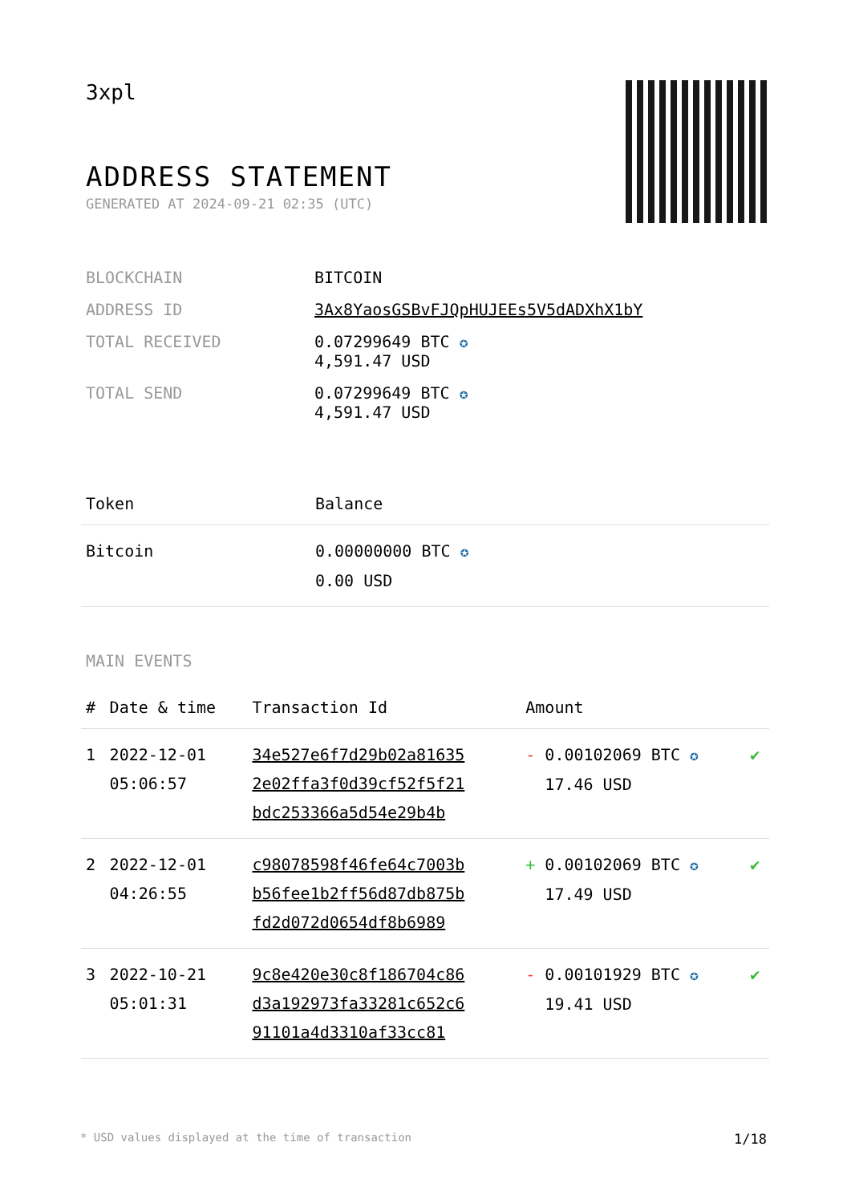3xpl
ADDRESS STATEMENT
GENERATED AT 2024-09-21 02:35 (UTC)
| BLOCKCHAIN | BITCOIN |
| ADDRESS ID | 3Ax8YaosGSBvFJQpHUJEEs5V5dADXhX1bY |
| TOTAL RECEIVED | 0.07299649 BTC ✪ 4,591.47 USD |
| TOTAL SEND | 0.07299649 BTC ✪ 4,591.47 USD |
| Token | Balance |
| --- | --- |
| Bitcoin | 0.00000000 BTC ✪ 0.00 USD |
MAIN EVENTS
| # | Date & time | Transaction Id | Amount | |
| --- | --- | --- | --- | --- |
| 1 | 2022-12-01 05:06:57 | 34e527e6f7d29b02a81635 2e02ffa3f0d39cf52f5f21 bdc253366a5d54e29b4b | - 0.00102069 BTC ✪ 17.46 USD | ✔ |
| 2 | 2022-12-01 04:26:55 | c98078598f46fe64c7003b b56fee1b2ff56d87db875b fd2d072d0654df8b6989 | + 0.00102069 BTC ✪ 17.49 USD | ✔ |
| 3 | 2022-10-21 05:01:31 | 9c8e420e30c8f186704c86 d3a192973fa33281c652c6 91101a4d3310af33cc81 | - 0.00101929 BTC ✪ 19.41 USD | ✔ |
* USD values displayed at the time of transaction 1/18